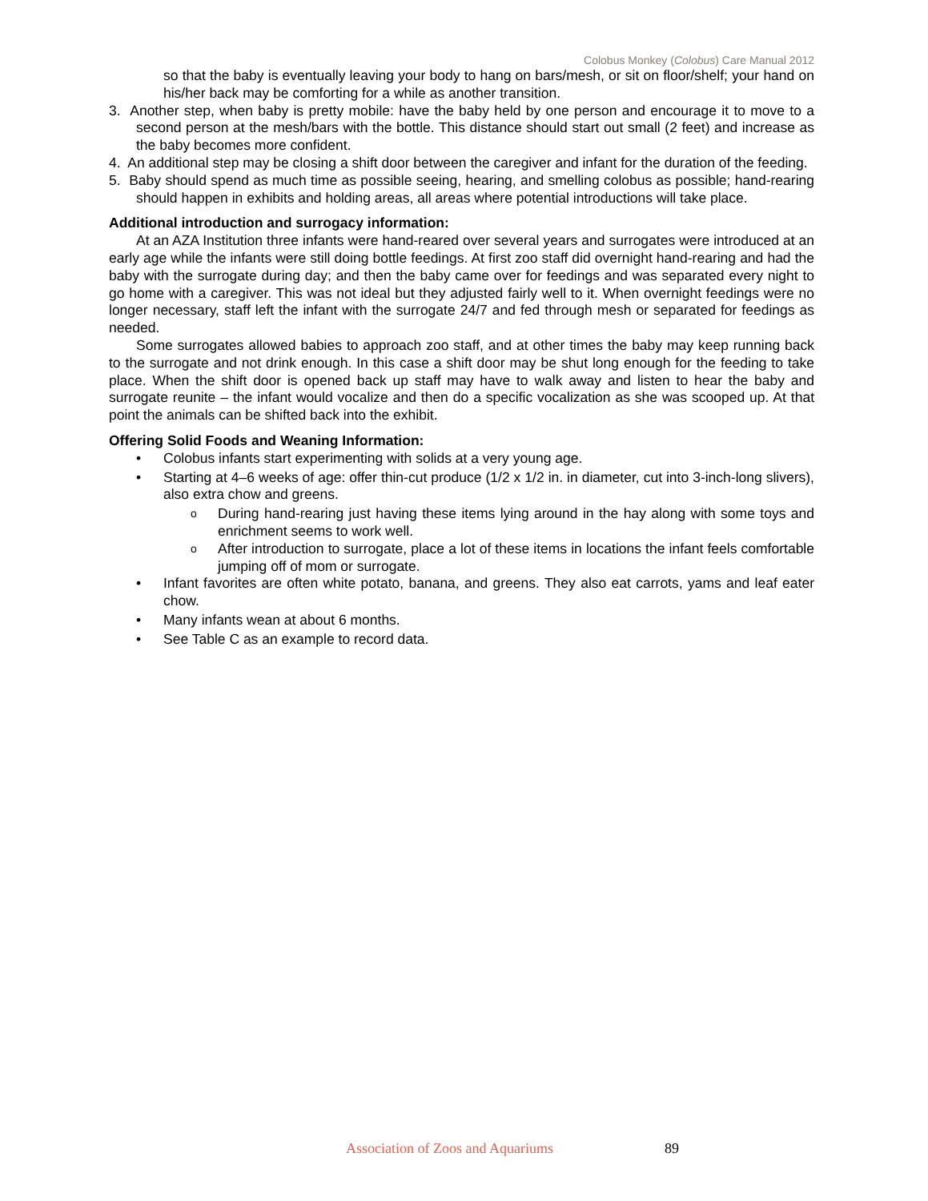Colobus Monkey (Colobus) Care Manual 2012
so that the baby is eventually leaving your body to hang on bars/mesh, or sit on floor/shelf; your hand on his/her back may be comforting for a while as another transition.
3. Another step, when baby is pretty mobile: have the baby held by one person and encourage it to move to a second person at the mesh/bars with the bottle. This distance should start out small (2 feet) and increase as the baby becomes more confident.
4. An additional step may be closing a shift door between the caregiver and infant for the duration of the feeding.
5. Baby should spend as much time as possible seeing, hearing, and smelling colobus as possible; hand-rearing should happen in exhibits and holding areas, all areas where potential introductions will take place.
Additional introduction and surrogacy information:
At an AZA Institution three infants were hand-reared over several years and surrogates were introduced at an early age while the infants were still doing bottle feedings. At first zoo staff did overnight hand-rearing and had the baby with the surrogate during day; and then the baby came over for feedings and was separated every night to go home with a caregiver. This was not ideal but they adjusted fairly well to it. When overnight feedings were no longer necessary, staff left the infant with the surrogate 24/7 and fed through mesh or separated for feedings as needed.
Some surrogates allowed babies to approach zoo staff, and at other times the baby may keep running back to the surrogate and not drink enough. In this case a shift door may be shut long enough for the feeding to take place. When the shift door is opened back up staff may have to walk away and listen to hear the baby and surrogate reunite – the infant would vocalize and then do a specific vocalization as she was scooped up. At that point the animals can be shifted back into the exhibit.
Offering Solid Foods and Weaning Information:
• Colobus infants start experimenting with solids at a very young age.
• Starting at 4–6 weeks of age: offer thin-cut produce (1/2 x 1/2 in. in diameter, cut into 3-inch-long slivers), also extra chow and greens.
o During hand-rearing just having these items lying around in the hay along with some toys and enrichment seems to work well.
o After introduction to surrogate, place a lot of these items in locations the infant feels comfortable jumping off of mom or surrogate.
• Infant favorites are often white potato, banana, and greens. They also eat carrots, yams and leaf eater chow.
• Many infants wean at about 6 months.
• See Table C as an example to record data.
Association of Zoos and Aquariums 89